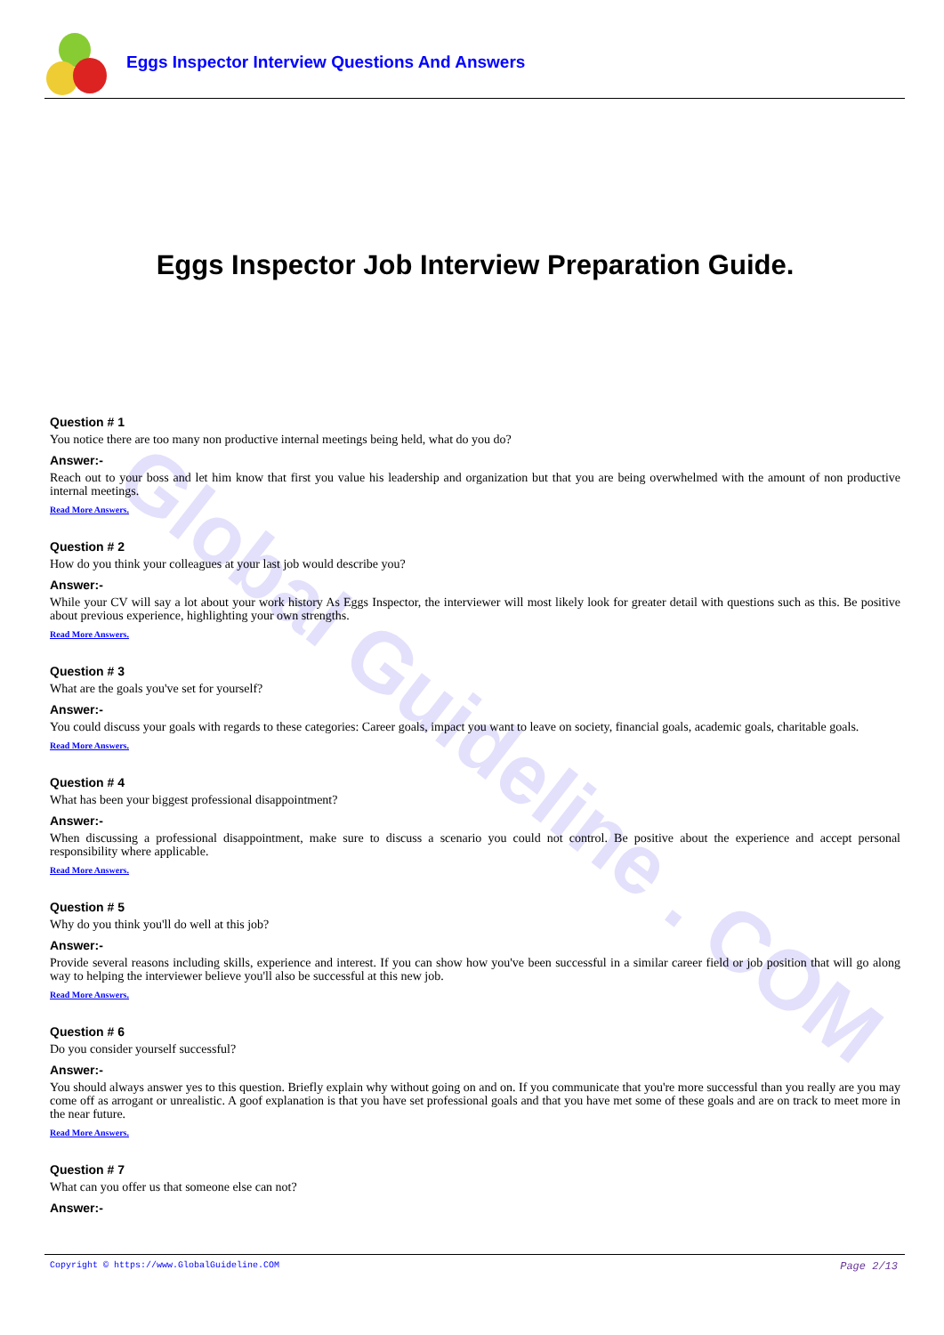Eggs Inspector Interview Questions And Answers
Global Guideline . COM
Eggs Inspector Job Interview Preparation Guide.
Question # 1
You notice there are too many non productive internal meetings being held, what do you do?
Answer:-
Reach out to your boss and let him know that first you value his leadership and organization but that you are being overwhelmed with the amount of non productive internal meetings.
Read More Answers.
Question # 2
How do you think your colleagues at your last job would describe you?
Answer:-
While your CV will say a lot about your work history As Eggs Inspector, the interviewer will most likely look for greater detail with questions such as this. Be positive about previous experience, highlighting your own strengths.
Read More Answers.
Question # 3
What are the goals you've set for yourself?
Answer:-
You could discuss your goals with regards to these categories: Career goals, impact you want to leave on society, financial goals, academic goals, charitable goals.
Read More Answers.
Question # 4
What has been your biggest professional disappointment?
Answer:-
When discussing a professional disappointment, make sure to discuss a scenario you could not control. Be positive about the experience and accept personal responsibility where applicable.
Read More Answers.
Question # 5
Why do you think you'll do well at this job?
Answer:-
Provide several reasons including skills, experience and interest. If you can show how you've been successful in a similar career field or job position that will go along way to helping the interviewer believe you'll also be successful at this new job.
Read More Answers.
Question # 6
Do you consider yourself successful?
Answer:-
You should always answer yes to this question. Briefly explain why without going on and on. If you communicate that you're more successful than you really are you may come off as arrogant or unrealistic. A goof explanation is that you have set professional goals and that you have met some of these goals and are on track to meet more in the near future.
Read More Answers.
Question # 7
What can you offer us that someone else can not?
Answer:-
Copyright © https://www.GlobalGuideline.COM Page 2/13